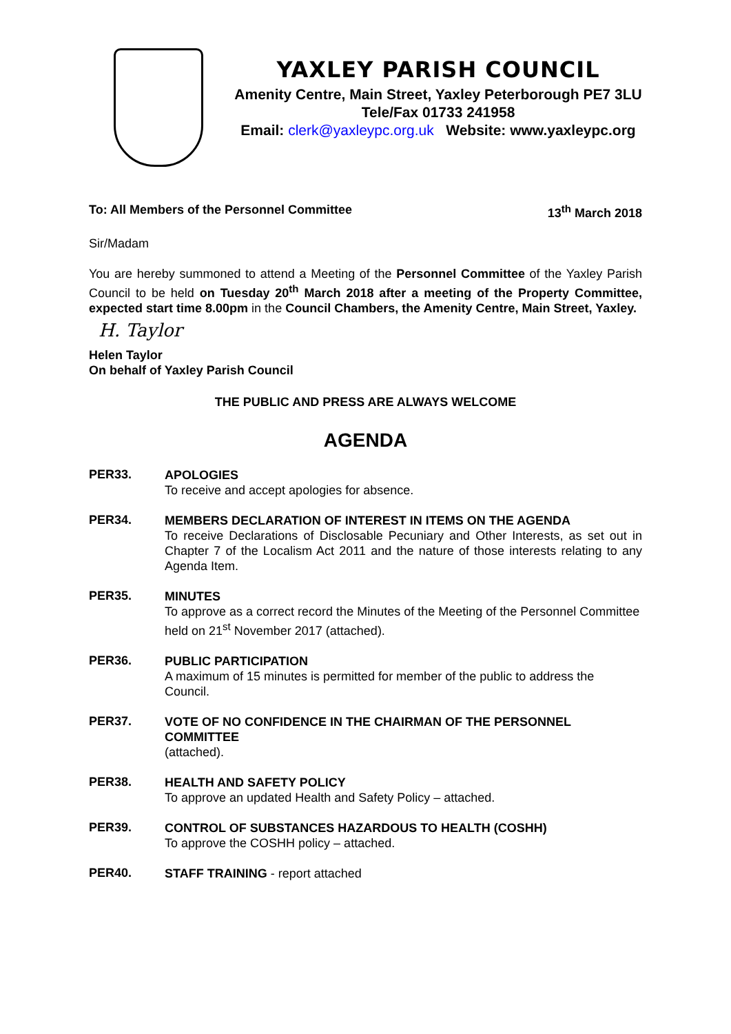YAXLEY PARISH COUNCIL
Amenity Centre, Main Street, Yaxley Peterborough PE7 3LU
Tele/Fax 01733 241958
Email: clerk@yaxleypc.org.uk Website: www.yaxleypc.org
To: All Members of the Personnel Committee 13<sup>th</sup> March 2018
Sir/Madam
You are hereby summoned to attend a Meeting of the Personnel Committee of the Yaxley Parish Council to be held on Tuesday 20<sup>th</sup> March 2018 after a meeting of the Property Committee, expected start time 8.00pm in the Council Chambers, the Amenity Centre, Main Street, Yaxley.
H. Taylor
Helen Taylor
On behalf of Yaxley Parish Council
THE PUBLIC AND PRESS ARE ALWAYS WELCOME
AGENDA
PER33.
APOLOGIES
To receive and accept apologies for absence.
PER34.
MEMBERS DECLARATION OF INTEREST IN ITEMS ON THE AGENDA
To receive Declarations of Disclosable Pecuniary and Other Interests, as set out in Chapter 7 of the Localism Act 2011 and the nature of those interests relating to any Agenda Item.
PER35.
MINUTES
To approve as a correct record the Minutes of the Meeting of the Personnel Committee held on 21<sup>st</sup> November 2017 (attached).
PER36.
PUBLIC PARTICIPATION
A maximum of 15 minutes is permitted for member of the public to address the Council.
PER37.
VOTE OF NO CONFIDENCE IN THE CHAIRMAN OF THE PERSONNEL COMMITTEE
(attached).
PER38.
HEALTH AND SAFETY POLICY
To approve an updated Health and Safety Policy – attached.
PER39.
CONTROL OF SUBSTANCES HAZARDOUS TO HEALTH (COSHH)
To approve the COSHH policy – attached.
PER40.
STAFF TRAINING - report attached